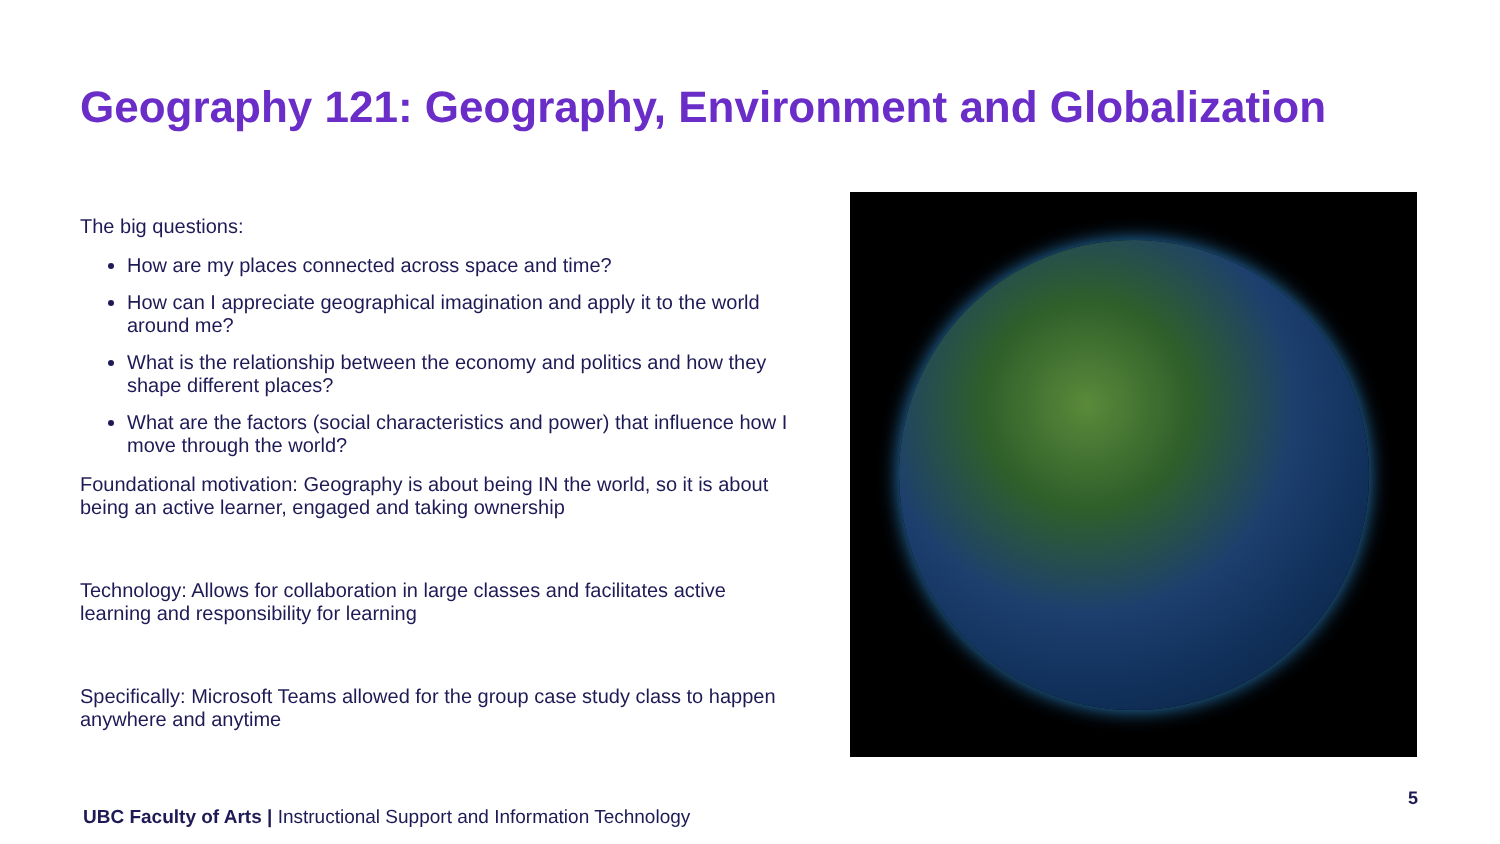Geography 121: Geography, Environment and Globalization
The big questions:
How are my places connected across space and time?
How can I appreciate geographical imagination and apply it to the world around me?
What is the relationship between the economy and politics and how they shape different places?
What are the factors (social characteristics and power) that influence how I move through the world?
Foundational motivation: Geography is about being IN the world, so it is about being an active learner, engaged and taking ownership
Technology: Allows for collaboration in large classes and facilitates active learning and responsibility for learning
Specifically: Microsoft Teams allowed for the group case study class to happen anywhere and anytime
5
UBC Faculty of Arts | Instructional Support and Information Technology